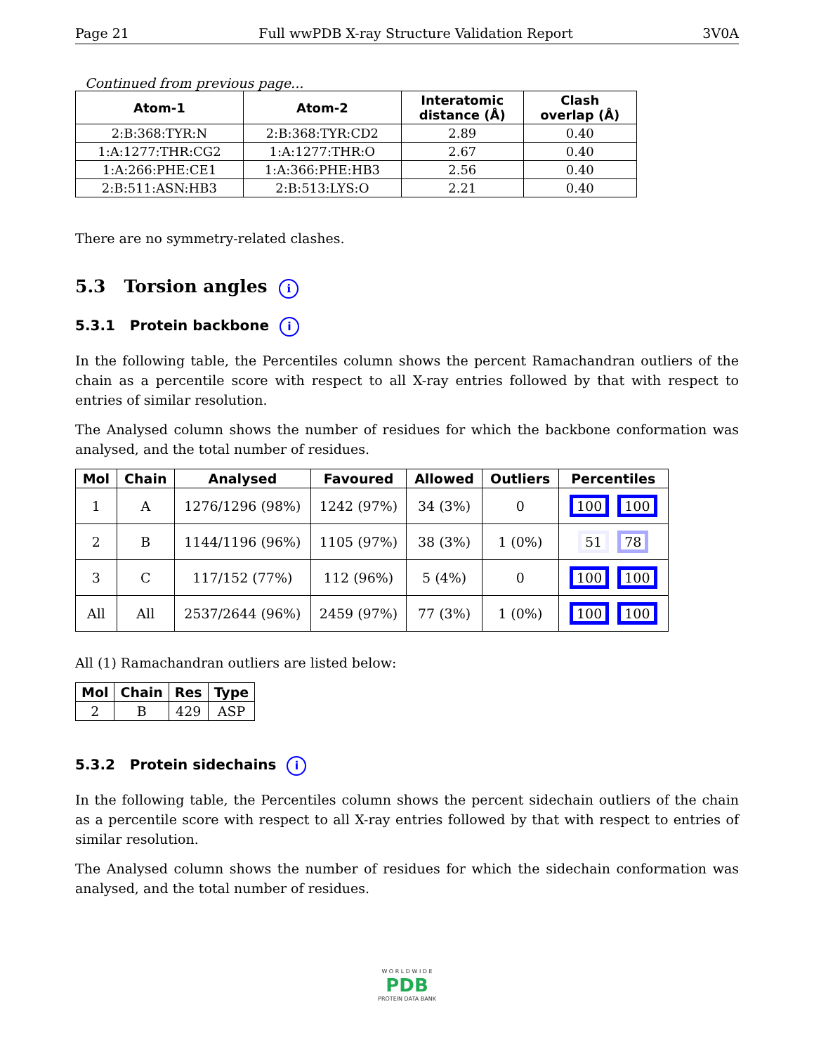Page 21 Full wwPDB X-ray Structure Validation Report 3V0A
Continued from previous page...
| Atom-1 | Atom-2 | Interatomic distance (Å) | Clash overlap (Å) |
| --- | --- | --- | --- |
| 2:B:368:TYR:N | 2:B:368:TYR:CD2 | 2.89 | 0.40 |
| 1:A:1277:THR:CG2 | 1:A:1277:THR:O | 2.67 | 0.40 |
| 1:A:266:PHE:CE1 | 1:A:366:PHE:HB3 | 2.56 | 0.40 |
| 2:B:511:ASN:HB3 | 2:B:513:LYS:O | 2.21 | 0.40 |
There are no symmetry-related clashes.
5.3 Torsion angles i
5.3.1 Protein backbone i
In the following table, the Percentiles column shows the percent Ramachandran outliers of the chain as a percentile score with respect to all X-ray entries followed by that with respect to entries of similar resolution.
The Analysed column shows the number of residues for which the backbone conformation was analysed, and the total number of residues.
| Mol | Chain | Analysed | Favoured | Allowed | Outliers | Percentiles |
| --- | --- | --- | --- | --- | --- | --- |
| 1 | A | 1276/1296 (98%) | 1242 (97%) | 34 (3%) | 0 | 100 100 |
| 2 | B | 1144/1196 (96%) | 1105 (97%) | 38 (3%) | 1 (0%) | 51 78 |
| 3 | C | 117/152 (77%) | 112 (96%) | 5 (4%) | 0 | 100 100 |
| All | All | 2537/2644 (96%) | 2459 (97%) | 77 (3%) | 1 (0%) | 100 100 |
All (1) Ramachandran outliers are listed below:
| Mol | Chain | Res | Type |
| --- | --- | --- | --- |
| 2 | B | 429 | ASP |
5.3.2 Protein sidechains i
In the following table, the Percentiles column shows the percent sidechain outliers of the chain as a percentile score with respect to all X-ray entries followed by that with respect to entries of similar resolution.
The Analysed column shows the number of residues for which the sidechain conformation was analysed, and the total number of residues.
W O R L D W I D E
PDB
PROTEIN DATA BANK